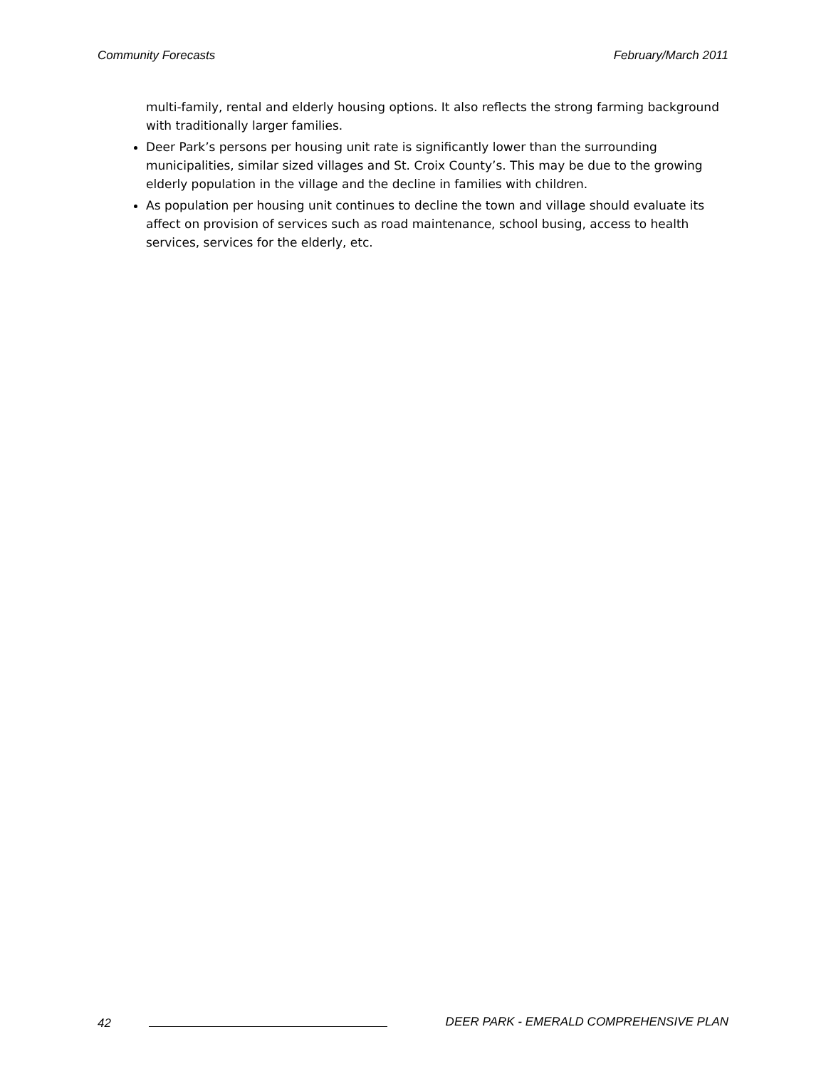Community Forecasts February/March 2011
multi-family, rental and elderly housing options. It also reflects the strong farming background with traditionally larger families.
Deer Park’s persons per housing unit rate is significantly lower than the surrounding municipalities, similar sized villages and St. Croix County’s. This may be due to the growing elderly population in the village and the decline in families with children.
As population per housing unit continues to decline the town and village should evaluate its affect on provision of services such as road maintenance, school busing, access to health services, services for the elderly, etc.
42 DEER PARK - EMERALD COMPREHENSIVE PLAN